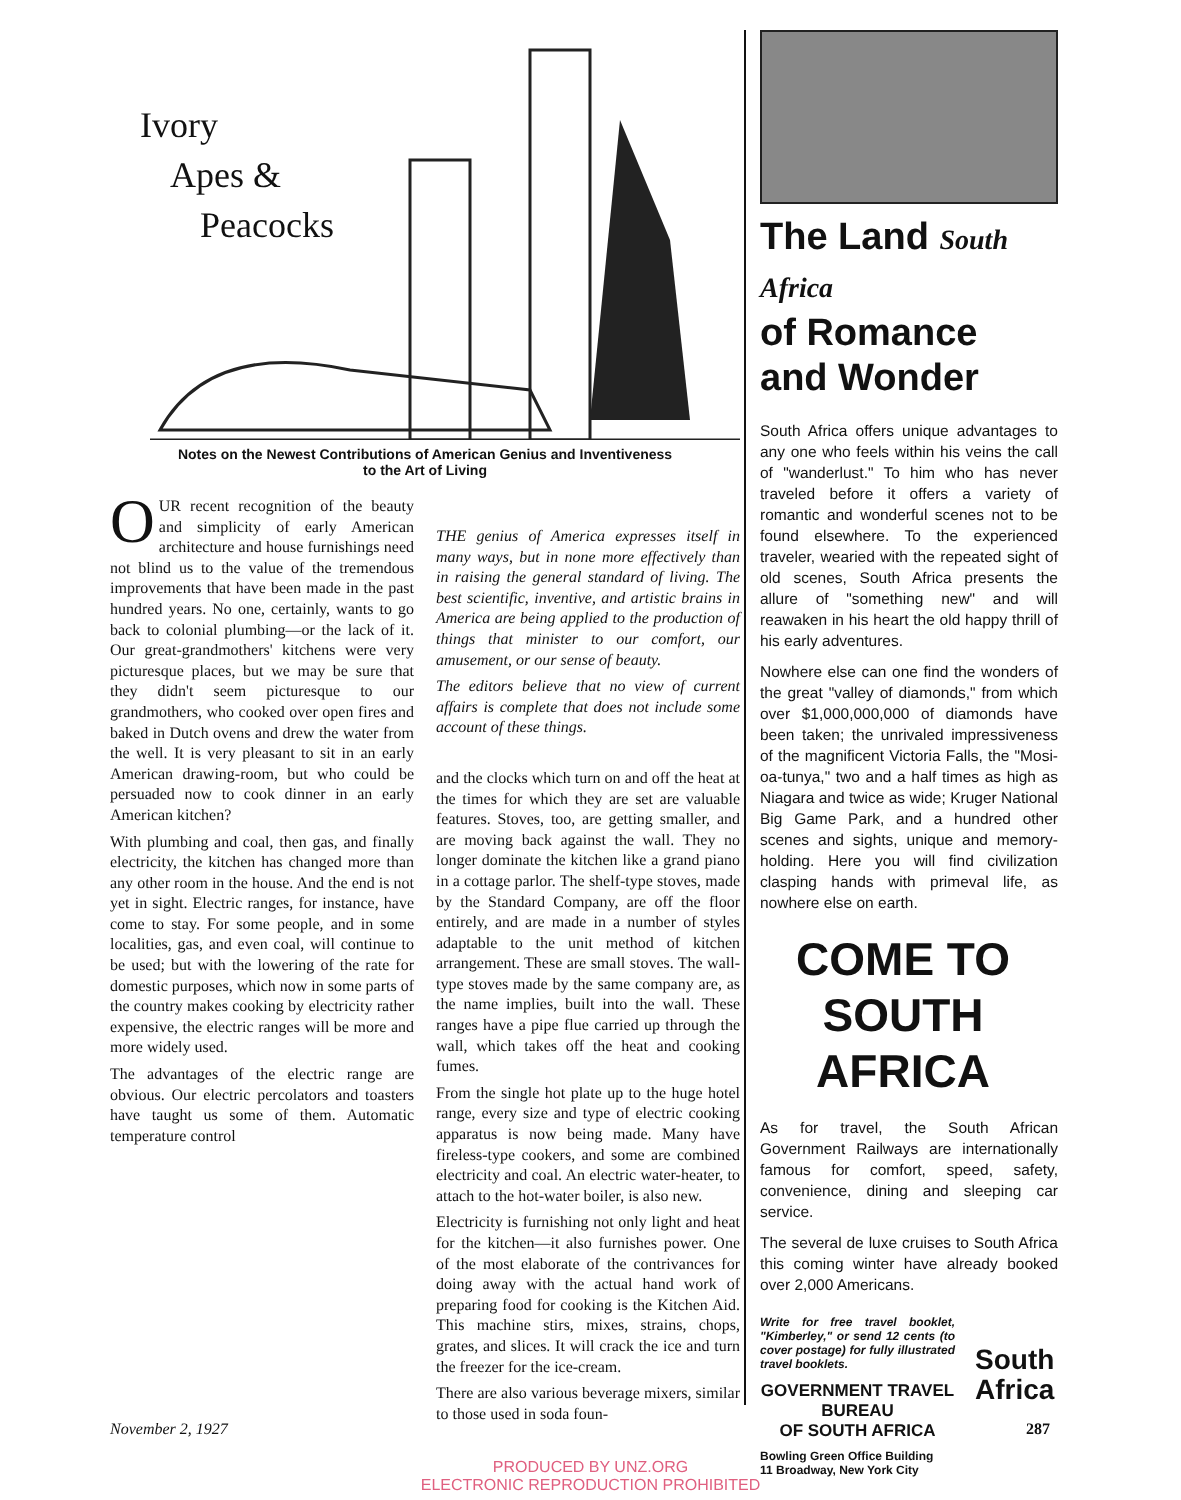Ivory
Apes &
Peacocks
Notes on the Newest Contributions of American Genius and Inventiveness
to the Art of Living
OUR recent recognition of the beauty and simplicity of early American architecture and house furnishings need not blind us to the value of the tremendous improvements that have been made in the past hundred years. No one, certainly, wants to go back to colonial plumbing—or the lack of it. Our great-grandmothers' kitchens were very picturesque places, but we may be sure that they didn't seem picturesque to our grandmothers, who cooked over open fires and baked in Dutch ovens and drew the water from the well. It is very pleasant to sit in an early American drawing-room, but who could be persuaded now to cook dinner in an early American kitchen?
With plumbing and coal, then gas, and finally electricity, the kitchen has changed more than any other room in the house. And the end is not yet in sight. Electric ranges, for instance, have come to stay. For some people, and in some localities, gas, and even coal, will continue to be used; but with the lowering of the rate for domestic purposes, which now in some parts of the country makes cooking by electricity rather expensive, the electric ranges will be more and more widely used.
The advantages of the electric range are obvious. Our electric percolators and toasters have taught us some of them. Automatic temperature control
THE genius of America expresses itself in many ways, but in none more effectively than in raising the general standard of living. The best scientific, inventive, and artistic brains in America are being applied to the production of things that minister to our comfort, our amusement, or our sense of beauty.
The editors believe that no view of current affairs is complete that does not include some account of these things.
and the clocks which turn on and off the heat at the times for which they are set are valuable features. Stoves, too, are getting smaller, and are moving back against the wall. They no longer dominate the kitchen like a grand piano in a cottage parlor. The shelf-type stoves, made by the Standard Company, are off the floor entirely, and are made in a number of styles adaptable to the unit method of kitchen arrangement. These are small stoves. The wall-type stoves made by the same company are, as the name implies, built into the wall. These ranges have a pipe flue carried up through the wall, which takes off the heat and cooking fumes.
From the single hot plate up to the huge hotel range, every size and type of electric cooking apparatus is now being made. Many have fireless-type cookers, and some are combined electricity and coal. An electric water-heater, to attach to the hot-water boiler, is also new.
Electricity is furnishing not only light and heat for the kitchen—it also furnishes power. One of the most elaborate of the contrivances for doing away with the actual hand work of preparing food for cooking is the Kitchen Aid. This machine stirs, mixes, strains, chops, grates, and slices. It will crack the ice and turn the freezer for the ice-cream.
There are also various beverage mixers, similar to those used in soda foun-
The Land South Africa
of Romance
and Wonder
South Africa offers unique advantages to any one who feels within his veins the call of "wanderlust." To him who has never traveled before it offers a variety of romantic and wonderful scenes not to be found elsewhere. To the experienced traveler, wearied with the repeated sight of old scenes, South Africa presents the allure of "something new" and will reawaken in his heart the old happy thrill of his early adventures.
Nowhere else can one find the wonders of the great "valley of diamonds," from which over $1,000,000,000 of diamonds have been taken; the unrivaled impressiveness of the magnificent Victoria Falls, the "Mosi-oa-tunya," two and a half times as high as Niagara and twice as wide; Kruger National Big Game Park, and a hundred other scenes and sights, unique and memory-holding. Here you will find civilization clasping hands with primeval life, as nowhere else on earth.
COME TO
SOUTH AFRICA
As for travel, the South African Government Railways are internationally famous for comfort, speed, safety, convenience, dining and sleeping car service.
The several de luxe cruises to South Africa this coming winter have already booked over 2,000 Americans.
Write for free travel booklet, "Kimberley," or send 12 cents (to cover postage) for fully illustrated travel booklets.
GOVERNMENT TRAVEL BUREAU
OF SOUTH AFRICA
Bowling Green Office Building
11 Broadway, New York City
South
Africa
November 2, 1927 287
PRODUCED BY UNZ.ORG
ELECTRONIC REPRODUCTION PROHIBITED